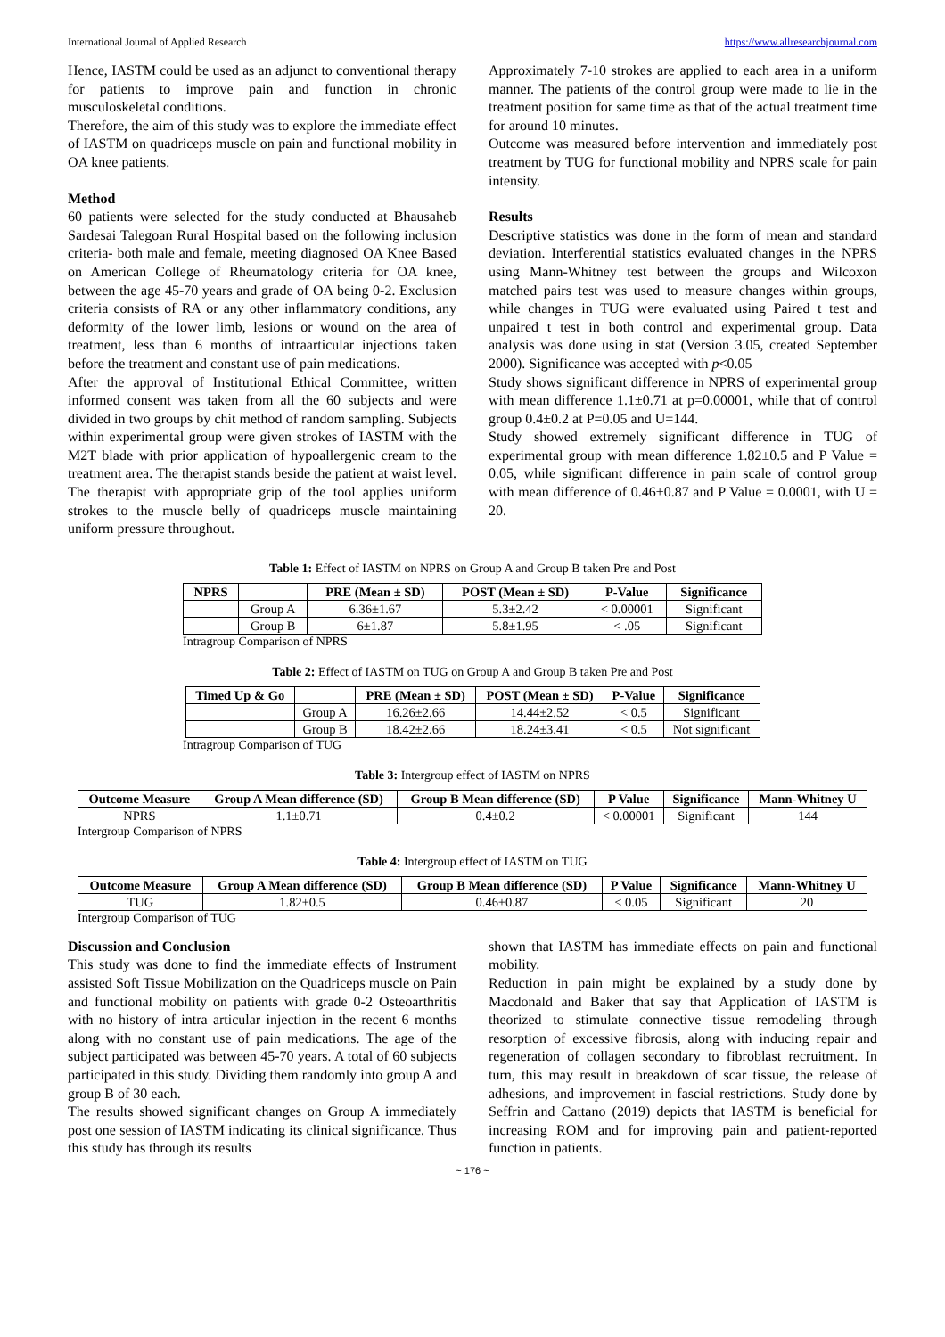International Journal of Applied Research https://www.allresearchjournal.com
Hence, IASTM could be used as an adjunct to conventional therapy for patients to improve pain and function in chronic musculoskeletal conditions.
Therefore, the aim of this study was to explore the immediate effect of IASTM on quadriceps muscle on pain and functional mobility in OA knee patients.
Method
60 patients were selected for the study conducted at Bhausaheb Sardesai Talegoan Rural Hospital based on the following inclusion criteria- both male and female, meeting diagnosed OA Knee Based on American College of Rheumatology criteria for OA knee, between the age 45-70 years and grade of OA being 0-2. Exclusion criteria consists of RA or any other inflammatory conditions, any deformity of the lower limb, lesions or wound on the area of treatment, less than 6 months of intraarticular injections taken before the treatment and constant use of pain medications.
After the approval of Institutional Ethical Committee, written informed consent was taken from all the 60 subjects and were divided in two groups by chit method of random sampling. Subjects within experimental group were given strokes of IASTM with the M2T blade with prior application of hypoallergenic cream to the treatment area. The therapist stands beside the patient at waist level. The therapist with appropriate grip of the tool applies uniform strokes to the muscle belly of quadriceps muscle maintaining uniform pressure throughout.
Approximately 7-10 strokes are applied to each area in a uniform manner. The patients of the control group were made to lie in the treatment position for same time as that of the actual treatment time for around 10 minutes.
Outcome was measured before intervention and immediately post treatment by TUG for functional mobility and NPRS scale for pain intensity.
Results
Descriptive statistics was done in the form of mean and standard deviation. Interferential statistics evaluated changes in the NPRS using Mann-Whitney test between the groups and Wilcoxon matched pairs test was used to measure changes within groups, while changes in TUG were evaluated using Paired t test and unpaired t test in both control and experimental group. Data analysis was done using in stat (Version 3.05, created September 2000). Significance was accepted with p<0.05
Study shows significant difference in NPRS of experimental group with mean difference 1.1±0.71 at p=0.00001, while that of control group 0.4±0.2 at P=0.05 and U=144.
Study showed extremely significant difference in TUG of experimental group with mean difference 1.82±0.5 and P Value = 0.05, while significant difference in pain scale of control group with mean difference of 0.46±0.87 and P Value = 0.0001, with U = 20.
Table 1: Effect of IASTM on NPRS on Group A and Group B taken Pre and Post
| NPRS | | PRE (Mean ± SD) | POST (Mean ± SD) | P-Value | Significance |
| --- | --- | --- | --- | --- | --- |
| | Group A | 6.36±1.67 | 5.3±2.42 | < 0.00001 | Significant |
| | Group B | 6±1.87 | 5.8±1.95 | < .05 | Significant |
Intragroup Comparison of NPRS
Table 2: Effect of IASTM on TUG on Group A and Group B taken Pre and Post
| Timed Up & Go | | PRE (Mean ± SD) | POST (Mean ± SD) | P-Value | Significance |
| --- | --- | --- | --- | --- | --- |
| | Group A | 16.26±2.66 | 14.44±2.52 | < 0.5 | Significant |
| | Group B | 18.42±2.66 | 18.24±3.41 | < 0.5 | Not significant |
Intragroup Comparison of TUG
Table 3: Intergroup effect of IASTM on NPRS
| Outcome Measure | Group A Mean difference (SD) | Group B Mean difference (SD) | P Value | Significance | Mann-Whitney U |
| --- | --- | --- | --- | --- | --- |
| NPRS | 1.1±0.71 | 0.4±0.2 | < 0.00001 | Significant | 144 |
Intergroup Comparison of NPRS
Table 4: Intergroup effect of IASTM on TUG
| Outcome Measure | Group A Mean difference (SD) | Group B Mean difference (SD) | P Value | Significance | Mann-Whitney U |
| --- | --- | --- | --- | --- | --- |
| TUG | 1.82±0.5 | 0.46±0.87 | < 0.05 | Significant | 20 |
Intergroup Comparison of TUG
Discussion and Conclusion
This study was done to find the immediate effects of Instrument assisted Soft Tissue Mobilization on the Quadriceps muscle on Pain and functional mobility on patients with grade 0-2 Osteoarthritis with no history of intra articular injection in the recent 6 months along with no constant use of pain medications. The age of the subject participated was between 45-70 years. A total of 60 subjects participated in this study. Dividing them randomly into group A and group B of 30 each.
The results showed significant changes on Group A immediately post one session of IASTM indicating its clinical significance. Thus this study has through its results
shown that IASTM has immediate effects on pain and functional mobility.
Reduction in pain might be explained by a study done by Macdonald and Baker that say that Application of IASTM is theorized to stimulate connective tissue remodeling through resorption of excessive fibrosis, along with inducing repair and regeneration of collagen secondary to fibroblast recruitment. In turn, this may result in breakdown of scar tissue, the release of adhesions, and improvement in fascial restrictions. Study done by Seffrin and Cattano (2019) depicts that IASTM is beneficial for increasing ROM and for improving pain and patient-reported function in patients.
~ 176 ~